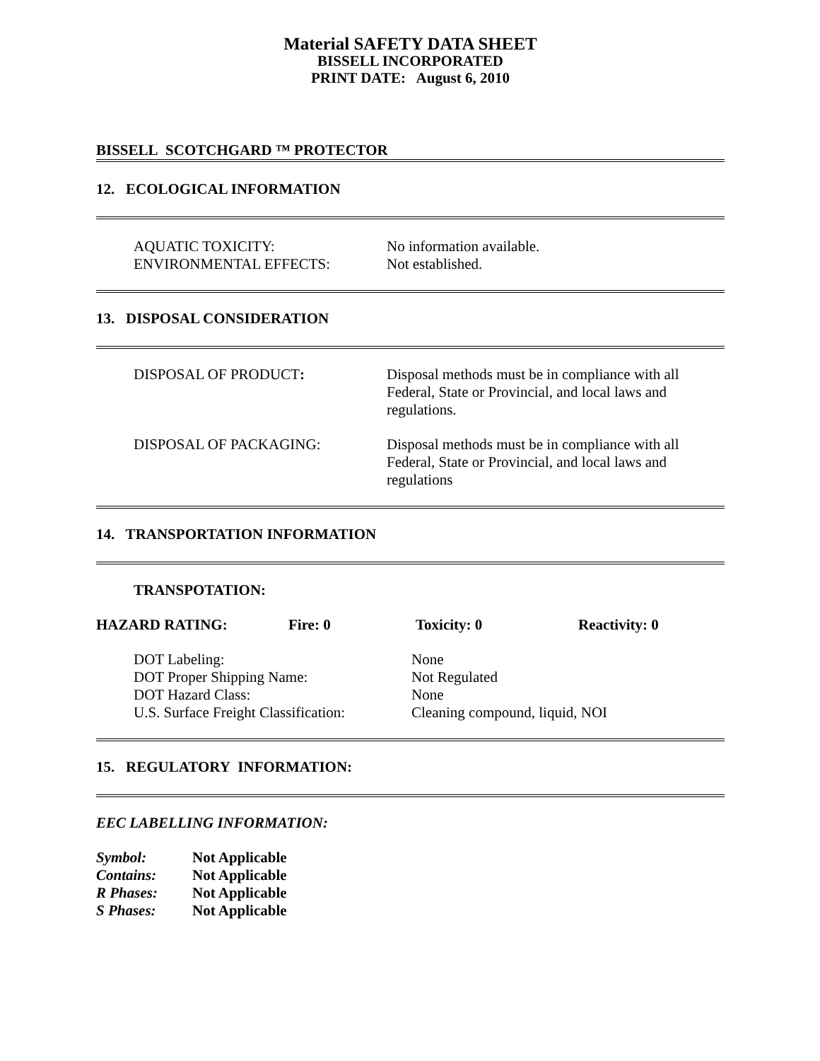Material SAFETY DATA SHEET
BISSELL INCORPORATED
PRINT DATE: August 6, 2010
BISSELL SCOTCHGARD ™ PROTECTOR
12. ECOLOGICAL INFORMATION
AQUATIC TOXICITY: No information available.
ENVIRONMENTAL EFFECTS: Not established.
13. DISPOSAL CONSIDERATION
DISPOSAL OF PRODUCT: Disposal methods must be in compliance with all
Federal, State or Provincial, and local laws and
regulations.
DISPOSAL OF PACKAGING: Disposal methods must be in compliance with all
Federal, State or Provincial, and local laws and
regulations
14. TRANSPORTATION INFORMATION
TRANSPOTATION:
HAZARD RATING: Fire: 0 Toxicity: 0 Reactivity: 0
DOT Labeling: None
DOT Proper Shipping Name: Not Regulated
DOT Hazard Class: None
U.S. Surface Freight Classification:
Cleaning compound, liquid, NOI
15. REGULATORY INFORMATION:
EEC LABELLING INFORMATION:
| Symbol: | Not Applicable |
| Contains: | Not Applicable |
| R Phases: | Not Applicable |
| S Phases: | Not Applicable |